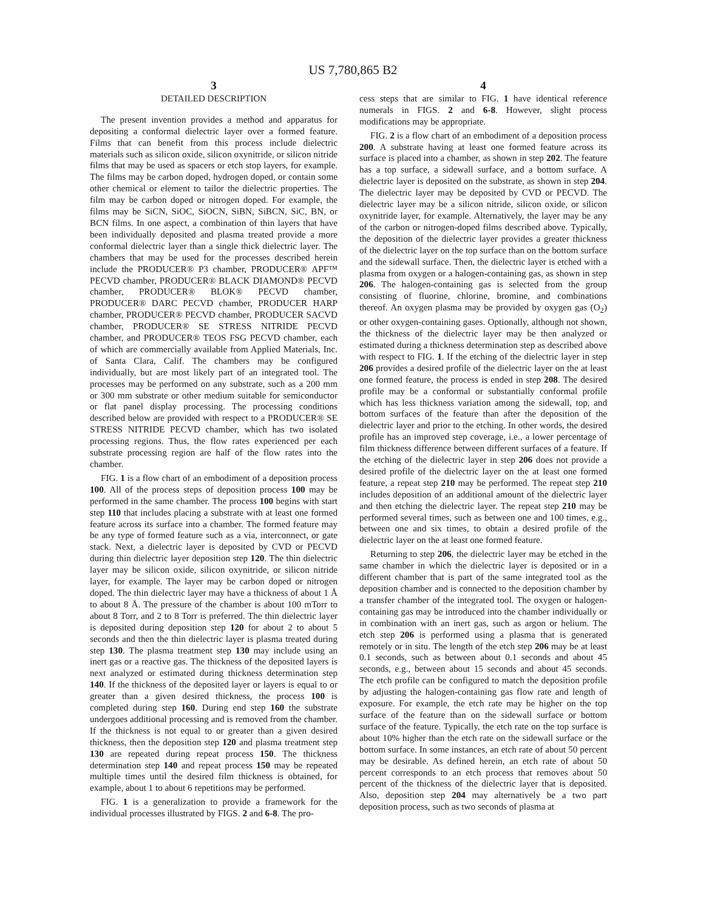US 7,780,865 B2
3
DETAILED DESCRIPTION
The present invention provides a method and apparatus for depositing a conformal dielectric layer over a formed feature. Films that can benefit from this process include dielectric materials such as silicon oxide, silicon oxynitride, or silicon nitride films that may be used as spacers or etch stop layers, for example. The films may be carbon doped, hydrogen doped, or contain some other chemical or element to tailor the dielectric properties. The film may be carbon doped or nitrogen doped. For example, the films may be SiCN, SiOC, SiOCN, SiBN, SiBCN, SiC, BN, or BCN films. In one aspect, a combination of thin layers that have been individually deposited and plasma treated provide a more conformal dielectric layer than a single thick dielectric layer. The chambers that may be used for the processes described herein include the PRODUCER® P3 chamber, PRODUCER® APF™ PECVD chamber, PRODUCER® BLACK DIAMOND® PECVD chamber, PRODUCER® BLOK® PECVD chamber, PRODUCER® DARC PECVD chamber, PRODUCER HARP chamber, PRODUCER® PECVD chamber, PRODUCER SACVD chamber, PRODUCER® SE STRESS NITRIDE PECVD chamber, and PRODUCER® TEOS FSG PECVD chamber, each of which are commercially available from Applied Materials, Inc. of Santa Clara, Calif. The chambers may be configured individually, but are most likely part of an integrated tool. The processes may be performed on any substrate, such as a 200 mm or 300 mm substrate or other medium suitable for semiconductor or flat panel display processing. The processing conditions described below are provided with respect to a PRODUCER® SE STRESS NITRIDE PECVD chamber, which has two isolated processing regions. Thus, the flow rates experienced per each substrate processing region are half of the flow rates into the chamber.
FIG. 1 is a flow chart of an embodiment of a deposition process 100. All of the process steps of deposition process 100 may be performed in the same chamber. The process 100 begins with start step 110 that includes placing a substrate with at least one formed feature across its surface into a chamber. The formed feature may be any type of formed feature such as a via, interconnect, or gate stack. Next, a dielectric layer is deposited by CVD or PECVD during thin dielectric layer deposition step 120. The thin dielectric layer may be silicon oxide, silicon oxynitride, or silicon nitride layer, for example. The layer may be carbon doped or nitrogen doped. The thin dielectric layer may have a thickness of about 1 Å to about 8 Å. The pressure of the chamber is about 100 mTorr to about 8 Torr, and 2 to 8 Torr is preferred. The thin dielectric layer is deposited during deposition step 120 for about 2 to about 5 seconds and then the thin dielectric layer is plasma treated during step 130. The plasma treatment step 130 may include using an inert gas or a reactive gas. The thickness of the deposited layers is next analyzed or estimated during thickness determination step 140. If the thickness of the deposited layer or layers is equal to or greater than a given desired thickness, the process 100 is completed during step 160. During end step 160 the substrate undergoes additional processing and is removed from the chamber. If the thickness is not equal to or greater than a given desired thickness, then the deposition step 120 and plasma treatment step 130 are repeated during repeat process 150. The thickness determination step 140 and repeat process 150 may be repeated multiple times until the desired film thickness is obtained, for example, about 1 to about 6 repetitions may be performed.
FIG. 1 is a generalization to provide a framework for the individual processes illustrated by FIGS. 2 and 6-8. The pro-
4
cess steps that are similar to FIG. 1 have identical reference numerals in FIGS. 2 and 6-8. However, slight process modifications may be appropriate.
FIG. 2 is a flow chart of an embodiment of a deposition process 200. A substrate having at least one formed feature across its surface is placed into a chamber, as shown in step 202. The feature has a top surface, a sidewall surface, and a bottom surface. A dielectric layer is deposited on the substrate, as shown in step 204. The dielectric layer may be deposited by CVD or PECVD. The dielectric layer may be a silicon nitride, silicon oxide, or silicon oxynitride layer, for example. Alternatively, the layer may be any of the carbon or nitrogen-doped films described above. Typically, the deposition of the dielectric layer provides a greater thickness of the dielectric layer on the top surface than on the bottom surface and the sidewall surface. Then, the dielectric layer is etched with a plasma from oxygen or a halogen-containing gas, as shown in step 206. The halogen-containing gas is selected from the group consisting of fluorine, chlorine, bromine, and combinations thereof. An oxygen plasma may be provided by oxygen gas (O<sub>2</sub>) or other oxygen-containing gases. Optionally, although not shown, the thickness of the dielectric layer may be then analyzed or estimated during a thickness determination step as described above with respect to FIG. 1. If the etching of the dielectric layer in step 206 provides a desired profile of the dielectric layer on the at least one formed feature, the process is ended in step 208. The desired profile may be a conformal or substantially conformal profile which has less thickness variation among the sidewall, top, and bottom surfaces of the feature than after the deposition of the dielectric layer and prior to the etching. In other words, the desired profile has an improved step coverage, i.e., a lower percentage of film thickness difference between different surfaces of a feature. If the etching of the dielectric layer in step 206 does not provide a desired profile of the dielectric layer on the at least one formed feature, a repeat step 210 may be performed. The repeat step 210 includes deposition of an additional amount of the dielectric layer and then etching the dielectric layer. The repeat step 210 may be performed several times, such as between one and 100 times, e.g., between one and six times, to obtain a desired profile of the dielectric layer on the at least one formed feature.
Returning to step 206, the dielectric layer may be etched in the same chamber in which the dielectric layer is deposited or in a different chamber that is part of the same integrated tool as the deposition chamber and is connected to the deposition chamber by a transfer chamber of the integrated tool. The oxygen or halogen-containing gas may be introduced into the chamber individually or in combination with an inert gas, such as argon or helium. The etch step 206 is performed using a plasma that is generated remotely or in situ. The length of the etch step 206 may be at least 0.1 seconds, such as between about 0.1 seconds and about 45 seconds, e.g., between about 15 seconds and about 45 seconds. The etch profile can be configured to match the deposition profile by adjusting the halogen-containing gas flow rate and length of exposure. For example, the etch rate may be higher on the top surface of the feature than on the sidewall surface or bottom surface of the feature. Typically, the etch rate on the top surface is about 10% higher than the etch rate on the sidewall surface or the bottom surface. In some instances, an etch rate of about 50 percent may be desirable. As defined herein, an etch rate of about 50 percent corresponds to an etch process that removes about 50 percent of the thickness of the dielectric layer that is deposited. Also, deposition step 204 may alternatively be a two part deposition process, such as two seconds of plasma at